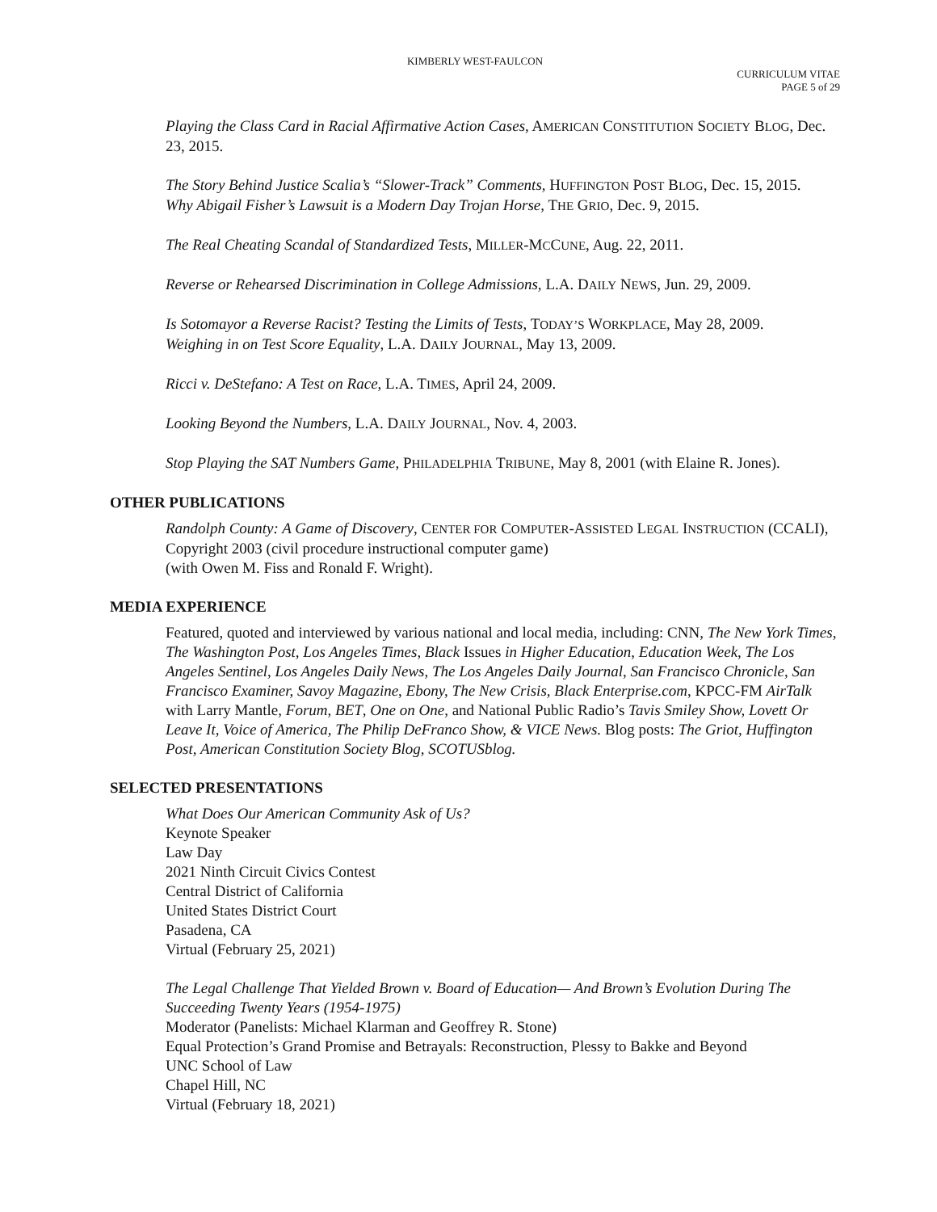KIMBERLY WEST-FAULCON
CURRICULUM VITAE
PAGE 5 of 29
Playing the Class Card in Racial Affirmative Action Cases, AMERICAN CONSTITUTION SOCIETY BLOG, Dec. 23, 2015.
The Story Behind Justice Scalia’s “Slower-Track” Comments, HUFFINGTON POST BLOG, Dec. 15, 2015.
Why Abigail Fisher’s Lawsuit is a Modern Day Trojan Horse, THE GRIO, Dec. 9, 2015.
The Real Cheating Scandal of Standardized Tests, MILLER-MCCUNE, Aug. 22, 2011.
Reverse or Rehearsed Discrimination in College Admissions, L.A. DAILY NEWS, Jun. 29, 2009.
Is Sotomayor a Reverse Racist? Testing the Limits of Tests, TODAY’S WORKPLACE, May 28, 2009.
Weighing in on Test Score Equality, L.A. DAILY JOURNAL, May 13, 2009.
Ricci v. DeStefano: A Test on Race, L.A. TIMES, April 24, 2009.
Looking Beyond the Numbers, L.A. DAILY JOURNAL, Nov. 4, 2003.
Stop Playing the SAT Numbers Game, PHILADELPHIA TRIBUNE, May 8, 2001 (with Elaine R. Jones).
OTHER PUBLICATIONS
Randolph County: A Game of Discovery, CENTER FOR COMPUTER-ASSISTED LEGAL INSTRUCTION (CCALI), Copyright 2003 (civil procedure instructional computer game)
(with Owen M. Fiss and Ronald F. Wright).
MEDIA EXPERIENCE
Featured, quoted and interviewed by various national and local media, including: CNN, The New York Times, The Washington Post, Los Angeles Times, Black Issues in Higher Education, Education Week, The Los Angeles Sentinel, Los Angeles Daily News, The Los Angeles Daily Journal, San Francisco Chronicle, San Francisco Examiner, Savoy Magazine, Ebony, The New Crisis, Black Enterprise.com, KPCC-FM AirTalk with Larry Mantle, Forum, BET, One on One, and National Public Radio’s Tavis Smiley Show, Lovett Or Leave It, Voice of America, The Philip DeFranco Show, & VICE News. Blog posts: The Griot, Huffington Post, American Constitution Society Blog, SCOTUSblog.
SELECTED PRESENTATIONS
What Does Our American Community Ask of Us?
Keynote Speaker
Law Day
2021 Ninth Circuit Civics Contest
Central District of California
United States District Court
Pasadena, CA
Virtual (February 25, 2021)
The Legal Challenge That Yielded Brown v. Board of Education— And Brown’s Evolution During The Succeeding Twenty Years (1954-1975)
Moderator (Panelists: Michael Klarman and Geoffrey R. Stone)
Equal Protection’s Grand Promise and Betrayals: Reconstruction, Plessy to Bakke and Beyond
UNC School of Law
Chapel Hill, NC
Virtual (February 18, 2021)